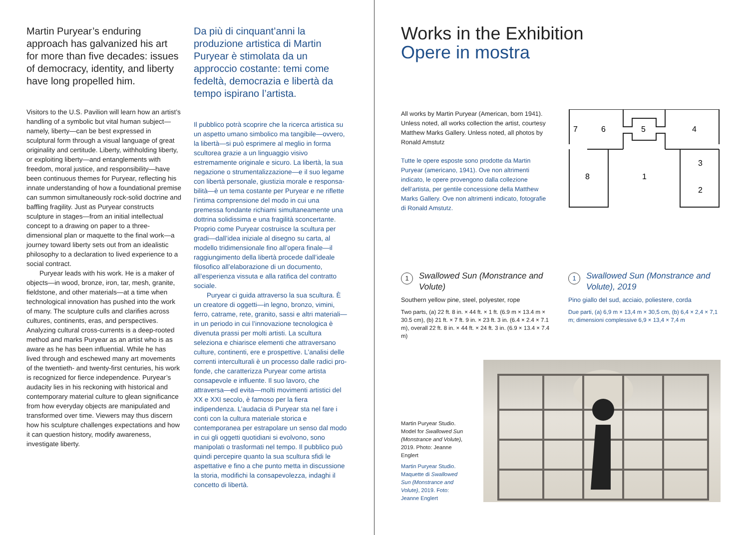Martin Puryear’s enduring approach has galvanized his art for more than five decades: issues of democracy, identity, and liberty have long propelled him.
Visitors to the U.S. Pavilion will learn how an artist’s handling of a symbolic but vital human subject—namely, liberty—can be best expressed in sculptural form through a visual language of great originality and certitude. Liberty, withholding liberty, or exploiting liberty—and entanglements with freedom, moral justice, and responsibility—have been continuous themes for Puryear, reflecting his innate understanding of how a foundational premise can summon simultaneously rock-solid doctrine and baffling fragility. Just as Puryear constructs sculpture in stages—from an initial intellectual concept to a drawing on paper to a three-dimensional plan or maquette to the final work—a journey toward liberty sets out from an idealistic philosophy to a declaration to lived experience to a social contract.
Puryear leads with his work. He is a maker of objects—in wood, bronze, iron, tar, mesh, granite, fieldstone, and other materials—at a time when technological innovation has pushed into the work of many. The sculpture culls and clarifies across cultures, continents, eras, and perspectives. Analyzing cultural cross-currents is a deep-rooted method and marks Puryear as an artist who is as aware as he has been influential. While he has lived through and eschewed many art movements of the twentieth- and twenty-first centuries, his work is recognized for fierce independence. Puryear’s audacity lies in his reckoning with historical and contemporary material culture to glean significance from how everyday objects are manipulated and transformed over time. Viewers may thus discern how his sculpture challenges expectations and how it can question history, modify awareness, investigate liberty.
Da più di cinquant’anni la produzione artistica di Martin Puryear è stimolata da un approccio costante: temi come fedeltà, democrazia e libertà da tempo ispirano l’artista.
Il pubblico potrà scoprire che la ricerca artistica su un aspetto umano simbolico ma tangibile—ovvero, la libertà—si può esprimere al meglio in forma scultorea grazie a un linguaggio visivo estremamente originale e sicuro. La libertà, la sua negazione o strumentalizzazione—e il suo legame con libertà personale, giustizia morale e responsa­bilità—è un tema costante per Puryear e ne riflette l’intima comprensione del modo in cui una premessa fondante richiami simultanea­mente una dottrina solidissima e una fragilità sconcertante. Proprio come Puryear costruisce la scultura per gradi—dall’idea iniziale al disegno su carta, al modello tridimensionale fino all’opera finale—il raggiungimento della libertà procede dall’ideale filosofico all’elabo­razione di un documento, all’esperienza vissuta e alla ratifica del contratto sociale.
Puryear ci guida attraverso la sua scultura. È un creatore di oggetti—in legno, bronzo, vimini, ferro, catrame, rete, granito, sassi e altri materiali—in un periodo in cui l’innova­zione tecnologica è divenuta prassi per molti artisti. La scultura seleziona e chiarisce elementi che attraversano culture, continenti, ere e prospettive. L’analisi delle correnti interculturali è un processo dalle radici pro­fonde, che caratterizza Puryear come artista consapevole e influente. Il suo lavoro, che attraversa—ed evita—molti movimenti artistici del XX e XXI secolo, è famoso per la fiera indipendenza. L’audacia di Puryear sta nel fare i conti con la cultura materiale storica e contemporanea per estrapolare un senso dal modo in cui gli oggetti quotidiani si evolvono, sono manipolati o trasformati nel tempo. Il pubblico può quindi percepire quanto la sua scultura sfidi le aspettative e fino a che punto metta in discussione la storia, modifichi la consapevolezza, indaghi il concetto di libertà.
Works in the Exhibition
Opere in mostra
All works by Martin Puryear (American, born 1941). Unless noted, all works collection the artist, courtesy Matthew Marks Gallery. Unless noted, all photos by Ronald Amstutz
Tutte le opere esposte sono prodotte da Martin Puryear (americano, 1941). Ove non altrimenti indicato, le opere provengono dalla collezione dell’artista, per gentile concessione della Matthew Marks Gallery. Ove non altrimenti indicato, fotografie di Ronald Amstutz.
7
6
5
4
3
8
1
2
1 Swallowed Sun (Monstrance and Volute)
Southern yellow pine, steel, polyester, rope
Two parts, (a) 22 ft. 8 in. × 44 ft. × 1 ft. (6.9 m × 13.4 m × 30.5 cm), (b) 21 ft. × 7 ft. 9 in. × 23 ft. 3 in. (6.4 × 2.4 × 7.1 m), overall 22 ft. 8 in. × 44 ft. × 24 ft. 3 in. (6.9 × 13.4 × 7.4 m)
1 Swallowed Sun (Monstrance and Volute), 2019
Pino giallo del sud, acciaio, poliestere, corda
Due parti, (a) 6,9 m × 13,4 m × 30,5 cm, (b) 6,4 × 2,4 × 7,1 m; dimensioni complessive 6,9 × 13,4 × 7,4 m
Martin Puryear Studio. Model for Swallowed Sun (Monstrance and Volute), 2019. Photo: Jeanne Englert
Martin Puryear Studio. Maquette di Swallowed Sun (Monstrance and Volute), 2019. Foto: Jeanne Englert